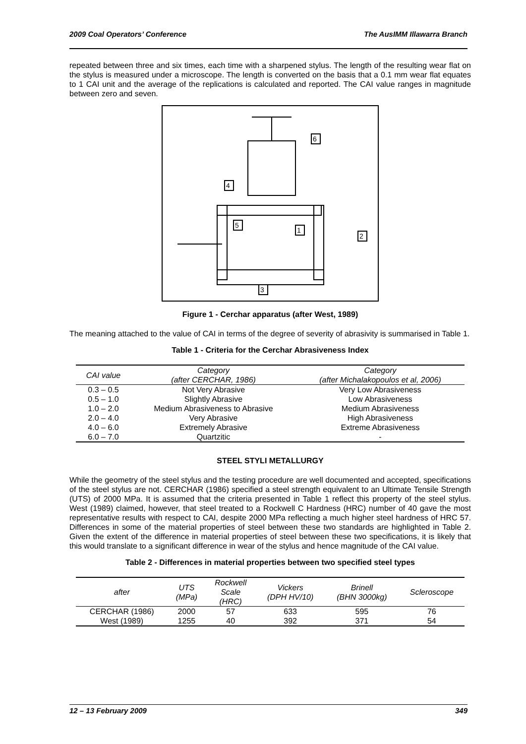2009 Coal Operators’ Conference The AusIMM Illawarra Branch
repeated between three and six times, each time with a sharpened stylus. The length of the resulting wear flat on the stylus is measured under a microscope. The length is converted on the basis that a 0.1 mm wear flat equates to 1 CAI unit and the average of the replications is calculated and reported. The CAI value ranges in magnitude between zero and seven.
6
4
5
1
2
3
Figure 1 - Cerchar apparatus (after West, 1989)
The meaning attached to the value of CAI in terms of the degree of severity of abrasivity is summarised in Table 1.
Table 1 - Criteria for the Cerchar Abrasiveness Index
| CAI value | Category (after CERCHAR, 1986) | Category (after Michalakopoulos et al, 2006) |
| --- | --- | --- |
| 0.3 – 0.5 | Not Very Abrasive | Very Low Abrasiveness |
| 0.5 – 1.0 | Slightly Abrasive | Low Abrasiveness |
| 1.0 – 2.0 | Medium Abrasiveness to Abrasive | Medium Abrasiveness |
| 2.0 – 4.0 | Very Abrasive | High Abrasiveness |
| 4.0 – 6.0 | Extremely Abrasive | Extreme Abrasiveness |
| 6.0 – 7.0 | Quartzitic | - |
STEEL STYLI METALLURGY
While the geometry of the steel stylus and the testing procedure are well documented and accepted, specifications of the steel stylus are not. CERCHAR (1986) specified a steel strength equivalent to an Ultimate Tensile Strength (UTS) of 2000 MPa. It is assumed that the criteria presented in Table 1 reflect this property of the steel stylus. West (1989) claimed, however, that steel treated to a Rockwell C Hardness (HRC) number of 40 gave the most representative results with respect to CAI, despite 2000 MPa reflecting a much higher steel hardness of HRC 57. Differences in some of the material properties of steel between these two standards are highlighted in Table 2. Given the extent of the difference in material properties of steel between these two specifications, it is likely that this would translate to a significant difference in wear of the stylus and hence magnitude of the CAI value.
Table 2 - Differences in material properties between two specified steel types
| after | UTS (MPa) | Rockwell Scale (HRC) | Vickers (DPH HV/10) | Brinell (BHN 3000kg) | Scleroscope |
| --- | --- | --- | --- | --- | --- |
| CERCHAR (1986) | 2000 | 57 | 633 | 595 | 76 |
| West (1989) | 1255 | 40 | 392 | 371 | 54 |
12 – 13 February 2009 349